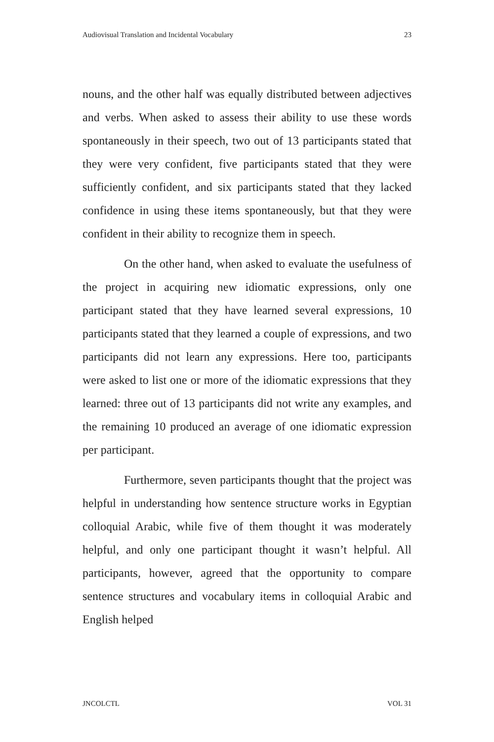Audiovisual Translation and Incidental Vocabulary 23
nouns, and the other half was equally distributed between adjectives and verbs. When asked to assess their ability to use these words spontaneously in their speech, two out of 13 participants stated that they were very confident, five participants stated that they were sufficiently confident, and six participants stated that they lacked confidence in using these items spontaneously, but that they were confident in their ability to recognize them in speech.
On the other hand, when asked to evaluate the usefulness of the project in acquiring new idiomatic expressions, only one participant stated that they have learned several expressions, 10 participants stated that they learned a couple of expressions, and two participants did not learn any expressions. Here too, participants were asked to list one or more of the idiomatic expressions that they learned: three out of 13 participants did not write any examples, and the remaining 10 produced an average of one idiomatic expression per participant.
Furthermore, seven participants thought that the project was helpful in understanding how sentence structure works in Egyptian colloquial Arabic, while five of them thought it was moderately helpful, and only one participant thought it wasn’t helpful. All participants, however, agreed that the opportunity to compare sentence structures and vocabulary items in colloquial Arabic and English helped
JNCOLCTL VOL 31